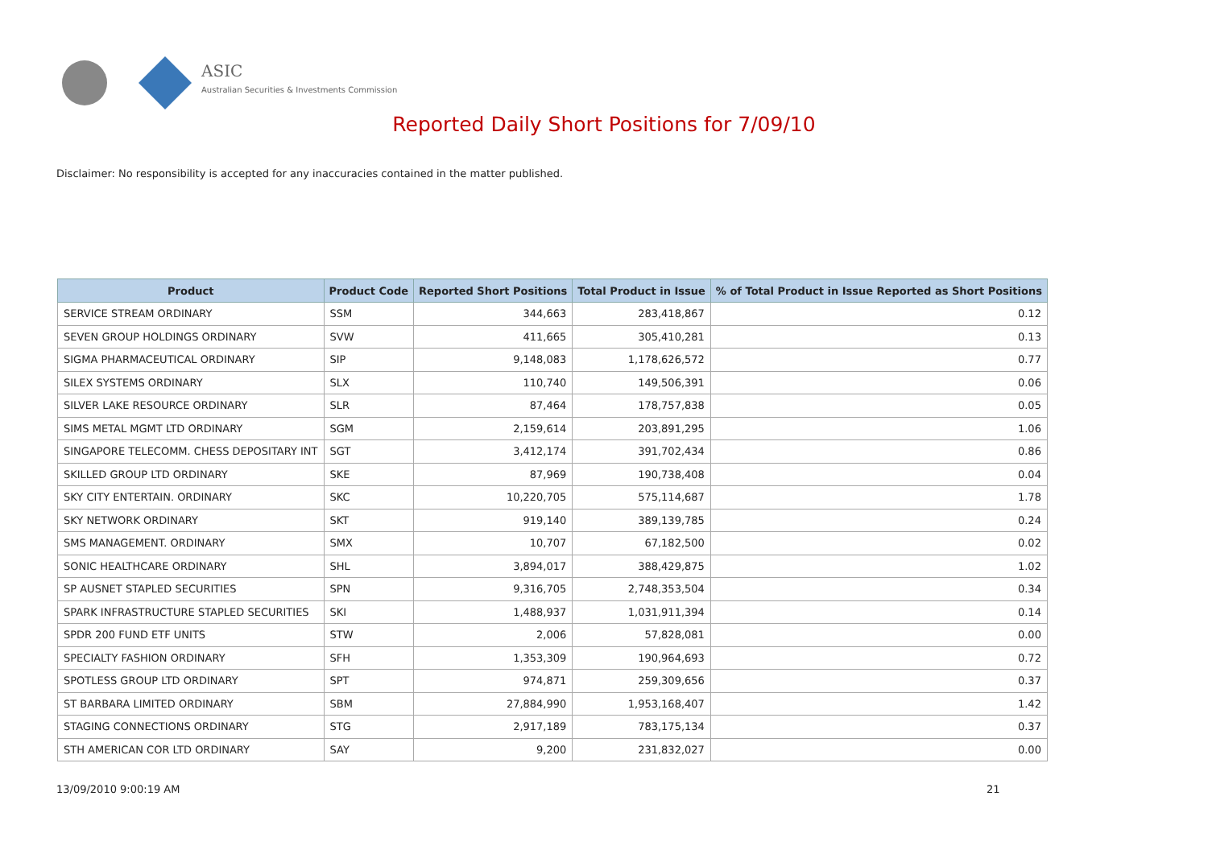ASIC
Australian Securities & Investments Commission
Reported Daily Short Positions for 7/09/10
Disclaimer: No responsibility is accepted for any inaccuracies contained in the matter published.
| Product | Product Code | Reported Short Positions | Total Product in Issue | % of Total Product in Issue Reported as Short Positions |
| --- | --- | --- | --- | --- |
| SERVICE STREAM ORDINARY | SSM | 344,663 | 283,418,867 | 0.12 |
| SEVEN GROUP HOLDINGS ORDINARY | SVW | 411,665 | 305,410,281 | 0.13 |
| SIGMA PHARMACEUTICAL ORDINARY | SIP | 9,148,083 | 1,178,626,572 | 0.77 |
| SILEX SYSTEMS ORDINARY | SLX | 110,740 | 149,506,391 | 0.06 |
| SILVER LAKE RESOURCE ORDINARY | SLR | 87,464 | 178,757,838 | 0.05 |
| SIMS METAL MGMT LTD ORDINARY | SGM | 2,159,614 | 203,891,295 | 1.06 |
| SINGAPORE TELECOMM. CHESS DEPOSITARY INT | SGT | 3,412,174 | 391,702,434 | 0.86 |
| SKILLED GROUP LTD ORDINARY | SKE | 87,969 | 190,738,408 | 0.04 |
| SKY CITY ENTERTAIN. ORDINARY | SKC | 10,220,705 | 575,114,687 | 1.78 |
| SKY NETWORK ORDINARY | SKT | 919,140 | 389,139,785 | 0.24 |
| SMS MANAGEMENT. ORDINARY | SMX | 10,707 | 67,182,500 | 0.02 |
| SONIC HEALTHCARE ORDINARY | SHL | 3,894,017 | 388,429,875 | 1.02 |
| SP AUSNET STAPLED SECURITIES | SPN | 9,316,705 | 2,748,353,504 | 0.34 |
| SPARK INFRASTRUCTURE STAPLED SECURITIES | SKI | 1,488,937 | 1,031,911,394 | 0.14 |
| SPDR 200 FUND ETF UNITS | STW | 2,006 | 57,828,081 | 0.00 |
| SPECIALTY FASHION ORDINARY | SFH | 1,353,309 | 190,964,693 | 0.72 |
| SPOTLESS GROUP LTD ORDINARY | SPT | 974,871 | 259,309,656 | 0.37 |
| ST BARBARA LIMITED ORDINARY | SBM | 27,884,990 | 1,953,168,407 | 1.42 |
| STAGING CONNECTIONS ORDINARY | STG | 2,917,189 | 783,175,134 | 0.37 |
| STH AMERICAN COR LTD ORDINARY | SAY | 9,200 | 231,832,027 | 0.00 |
13/09/2010 9:00:19 AM 21